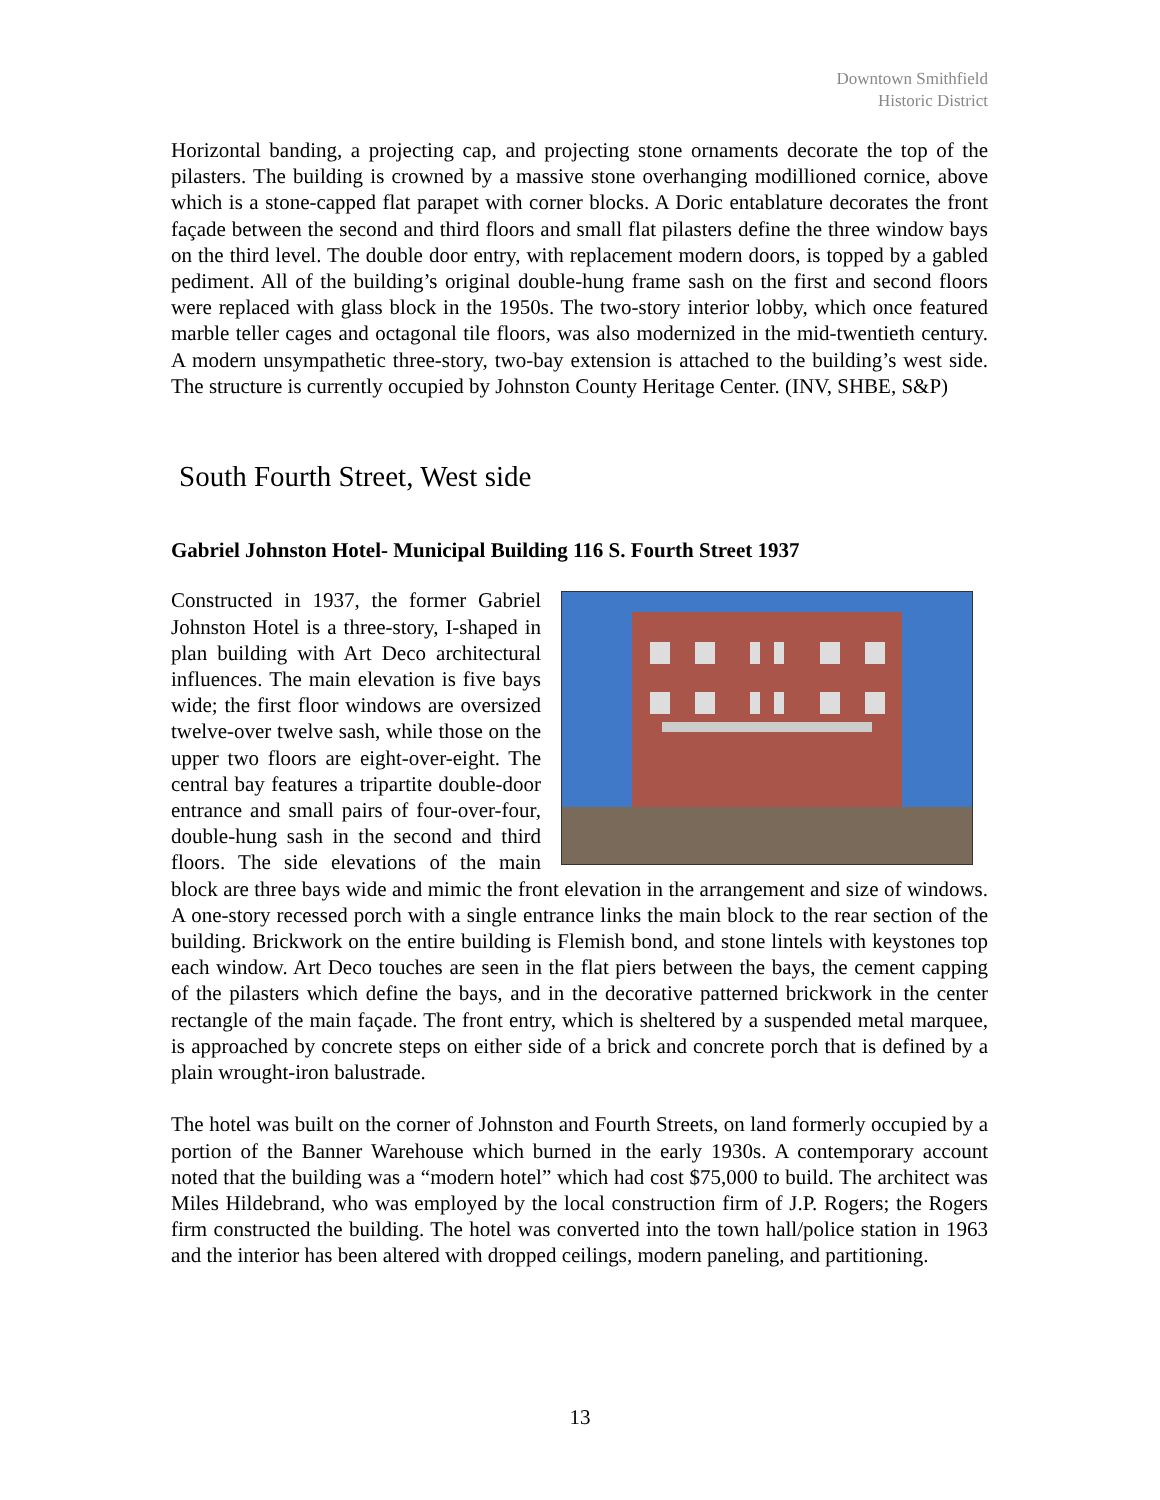Downtown Smithfield
Historic District
Horizontal banding, a projecting cap, and projecting stone ornaments decorate the top of the pilasters. The building is crowned by a massive stone overhanging modillioned cornice, above which is a stone-capped flat parapet with corner blocks. A Doric entablature decorates the front façade between the second and third floors and small flat pilasters define the three window bays on the third level. The double door entry, with replacement modern doors, is topped by a gabled pediment. All of the building’s original double-hung frame sash on the first and second floors were replaced with glass block in the 1950s. The two-story interior lobby, which once featured marble teller cages and octagonal tile floors, was also modernized in the mid-twentieth century. A modern unsympathetic three-story, two-bay extension is attached to the building’s west side. The structure is currently occupied by Johnston County Heritage Center. (INV, SHBE, S&P)
South Fourth Street, West side
Gabriel Johnston Hotel- Municipal Building 116 S. Fourth Street 1937
Constructed in 1937, the former Gabriel Johnston Hotel is a three-story, I-shaped in plan building with Art Deco architectural influences. The main elevation is five bays wide; the first floor windows are oversized twelve-over twelve sash, while those on the upper two floors are eight-over-eight. The central bay features a tripartite double-door entrance and small pairs of four-over-four, double-hung sash in the second and third floors. The side elevations of the main block are three bays wide and mimic the front elevation in the arrangement and size of windows. A one-story recessed porch with a single entrance links the main block to the rear section of the building. Brickwork on the entire building is Flemish bond, and stone lintels with keystones top each window. Art Deco touches are seen in the flat piers between the bays, the cement capping of the pilasters which define the bays, and in the decorative patterned brickwork in the center rectangle of the main façade. The front entry, which is sheltered by a suspended metal marquee, is approached by concrete steps on either side of a brick and concrete porch that is defined by a plain wrought-iron balustrade.
The hotel was built on the corner of Johnston and Fourth Streets, on land formerly occupied by a portion of the Banner Warehouse which burned in the early 1930s. A contemporary account noted that the building was a “modern hotel” which had cost $75,000 to build. The architect was Miles Hildebrand, who was employed by the local construction firm of J.P. Rogers; the Rogers firm constructed the building. The hotel was converted into the town hall/police station in 1963 and the interior has been altered with dropped ceilings, modern paneling, and partitioning.
13